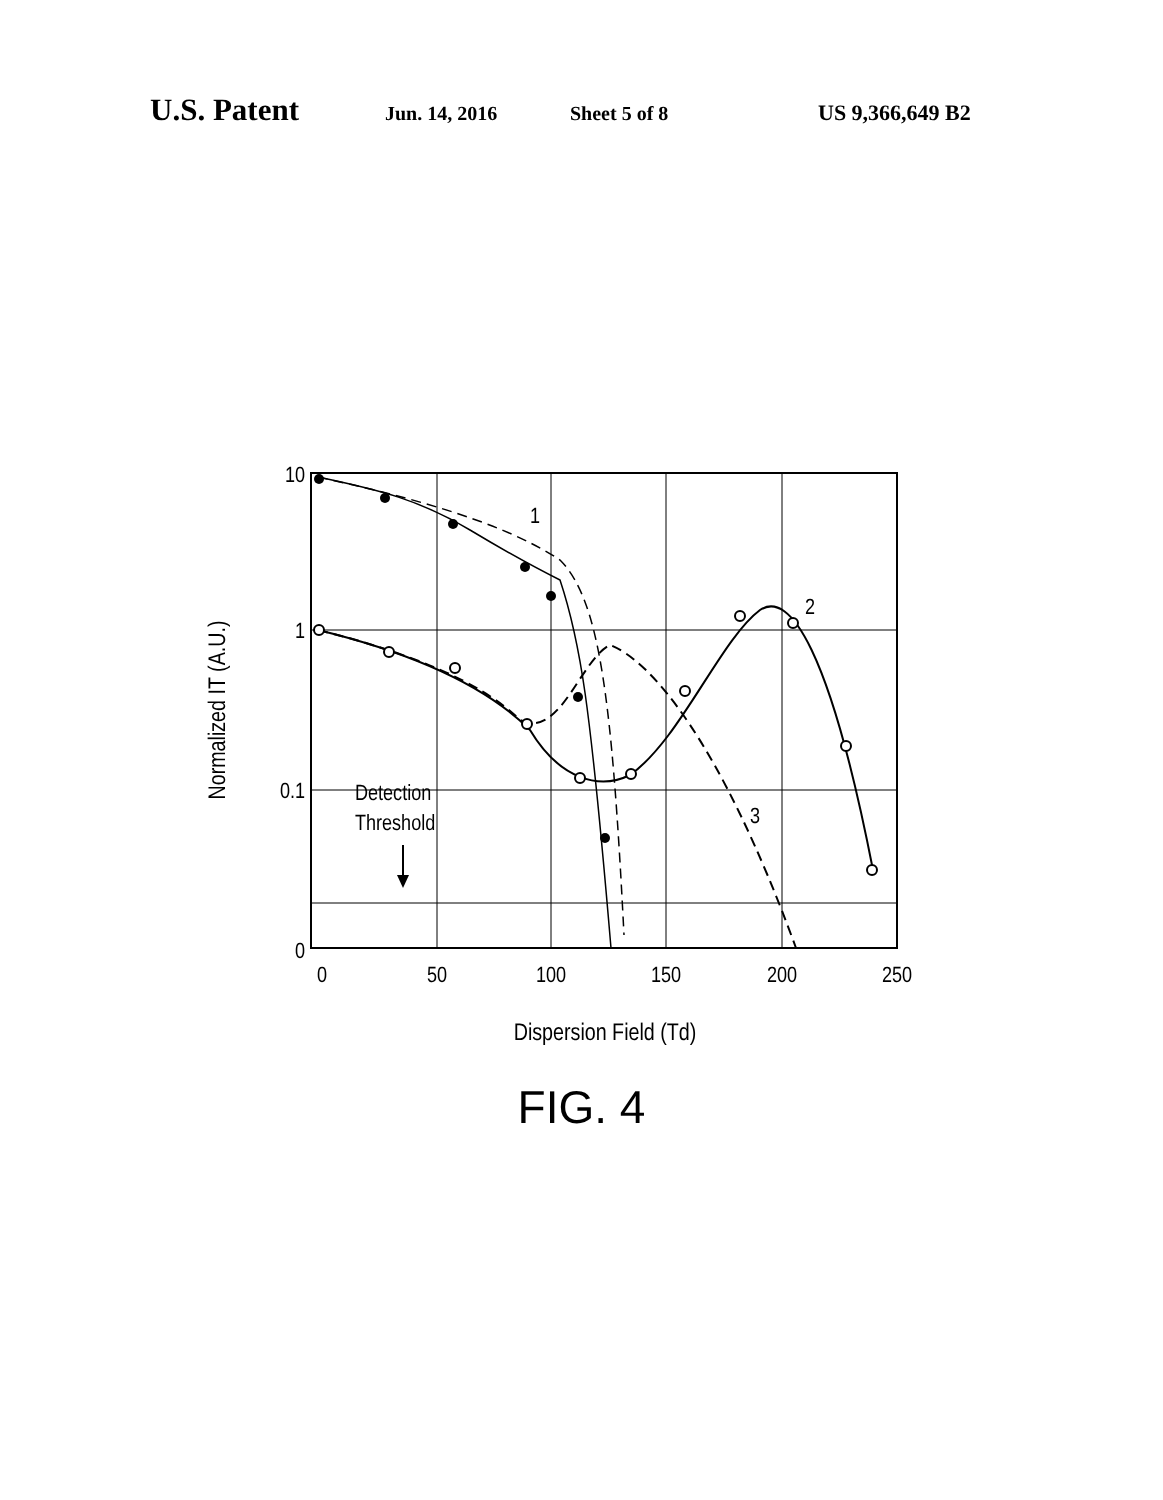U.S. Patent Jun. 14, 2016 Sheet 5 of 8 US 9,366,649 B2
1
2
3
Detection
Threshold
10
1
0.1
0
0
50
100
150
200
250
Dispersion Field (Td)
Normalized IT (A.U.)
FIG. 4